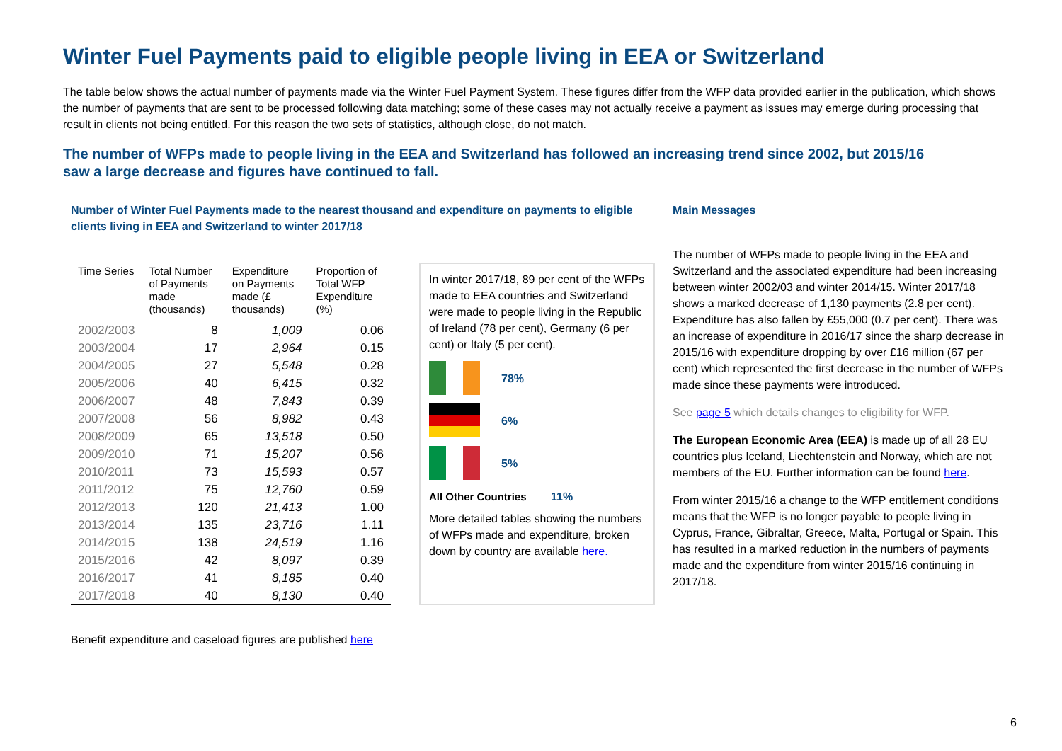Winter Fuel Payments paid to eligible people living in EEA or Switzerland
The table below shows the actual number of payments made via the Winter Fuel Payment System. These figures differ from the WFP data provided earlier in the publication, which shows the number of payments that are sent to be processed following data matching; some of these cases may not actually receive a payment as issues may emerge during processing that result in clients not being entitled. For this reason the two sets of statistics, although close, do not match.
The number of WFPs made to people living in the EEA and Switzerland has followed an increasing trend since 2002, but 2015/16 saw a large decrease and figures have continued to fall.
Number of Winter Fuel Payments made to the nearest thousand and expenditure on payments to eligible clients living in EEA and Switzerland to winter 2017/18
| Time Series | Total Number of Payments made (thousands) | Expenditure on Payments made (£ thousands) | Proportion of Total WFP Expenditure (%) |
| --- | --- | --- | --- |
| 2002/2003 | 8 | 1,009 | 0.06 |
| 2003/2004 | 17 | 2,964 | 0.15 |
| 2004/2005 | 27 | 5,548 | 0.28 |
| 2005/2006 | 40 | 6,415 | 0.32 |
| 2006/2007 | 48 | 7,843 | 0.39 |
| 2007/2008 | 56 | 8,982 | 0.43 |
| 2008/2009 | 65 | 13,518 | 0.50 |
| 2009/2010 | 71 | 15,207 | 0.56 |
| 2010/2011 | 73 | 15,593 | 0.57 |
| 2011/2012 | 75 | 12,760 | 0.59 |
| 2012/2013 | 120 | 21,413 | 1.00 |
| 2013/2014 | 135 | 23,716 | 1.11 |
| 2014/2015 | 138 | 24,519 | 1.16 |
| 2015/2016 | 42 | 8,097 | 0.39 |
| 2016/2017 | 41 | 8,185 | 0.40 |
| 2017/2018 | 40 | 8,130 | 0.40 |
In winter 2017/18, 89 per cent of the WFPs made to EEA countries and Switzerland were made to people living in the Republic of Ireland (78 per cent), Germany (6 per cent) or Italy (5 per cent).
78%
6%
5%
All Other Countries 11%
More detailed tables showing the numbers of WFPs made and expenditure, broken down by country are available here.
Benefit expenditure and caseload figures are published here
Main Messages
The number of WFPs made to people living in the EEA and Switzerland and the associated expenditure had been increasing between winter 2002/03 and winter 2014/15. Winter 2017/18 shows a marked decrease of 1,130 payments (2.8 per cent). Expenditure has also fallen by £55,000 (0.7 per cent). There was an increase of expenditure in 2016/17 since the sharp decrease in 2015/16 with expenditure dropping by over £16 million (67 per cent) which represented the first decrease in the number of WFPs made since these payments were introduced.
See page 5 which details changes to eligibility for WFP.
The European Economic Area (EEA) is made up of all 28 EU countries plus Iceland, Liechtenstein and Norway, which are not members of the EU. Further information can be found here.
From winter 2015/16 a change to the WFP entitlement conditions means that the WFP is no longer payable to people living in Cyprus, France, Gibraltar, Greece, Malta, Portugal or Spain. This has resulted in a marked reduction in the numbers of payments made and the expenditure from winter 2015/16 continuing in 2017/18.
6